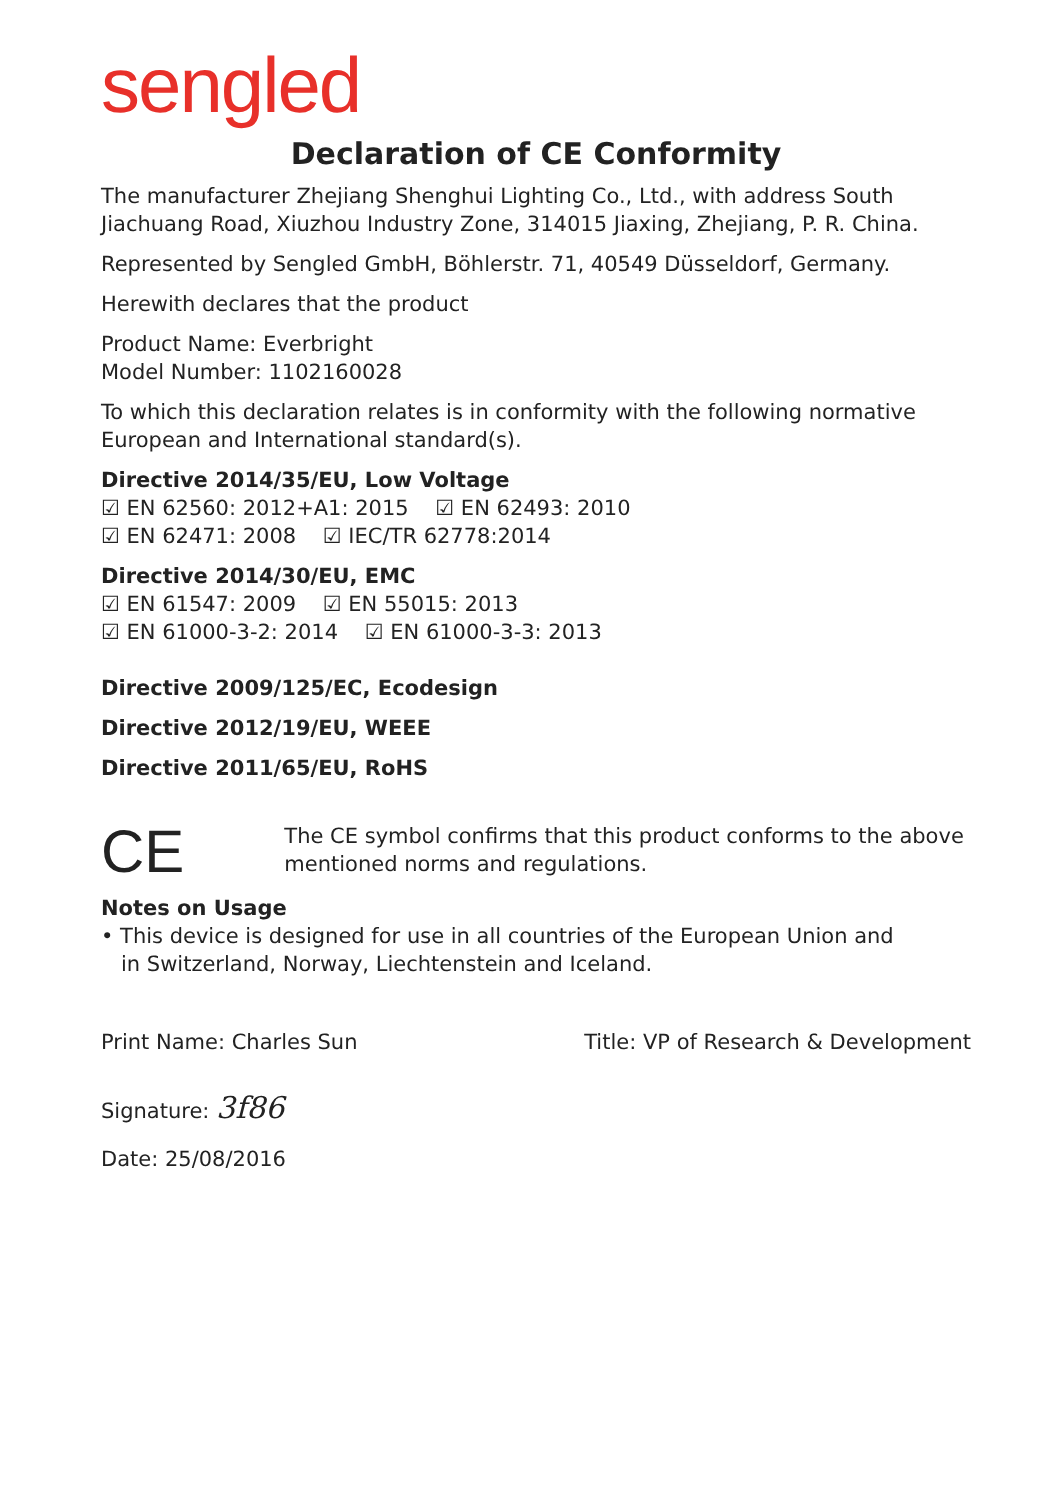sengled
Declaration of CE Conformity
The manufacturer Zhejiang Shenghui Lighting Co., Ltd., with address South Jiachuang Road, Xiuzhou Industry Zone, 314015 Jiaxing, Zhejiang, P. R. China.
Represented by Sengled GmbH, Böhlerstr. 71, 40549 Düsseldorf, Germany.
Herewith declares that the product
Product Name: Everbright
Model Number: 1102160028
To which this declaration relates is in conformity with the following normative European and International standard(s).
Directive 2014/35/EU, Low Voltage
☑ EN 62560: 2012+A1: 2015 ☑ EN 62493: 2010
☑ EN 62471: 2008 ☑ IEC/TR 62778:2014
Directive 2014/30/EU, EMC
☑ EN 61547: 2009 ☑ EN 55015: 2013
☑ EN 61000-3-2: 2014 ☑ EN 61000-3-3: 2013
Directive 2009/125/EC, Ecodesign
Directive 2012/19/EU, WEEE
Directive 2011/65/EU, RoHS
CE
The CE symbol confirms that this product conforms to the above mentioned norms and regulations.
Notes on Usage
• This device is designed for use in all countries of the European Union and
in Switzerland, Norway, Liechtenstein and Iceland.
Print Name: Charles Sun Title: VP of Research & Development
Signature: 3f86
Date: 25/08/2016